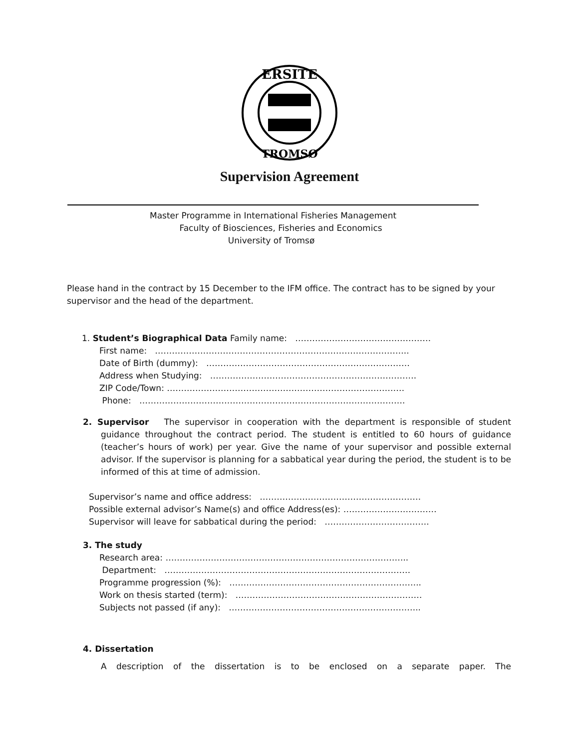ERSITE
TROMSØ
Supervision Agreement
Master Programme in International Fisheries Management
Faculty of Biosciences, Fisheries and Economics
University of Tromsø
Please hand in the contract by 15 December to the IFM office. The contract has to be signed by your supervisor and the head of the department.
1. Student’s Biographical Data Family name: …………………………………………
First name: ……………………………………………………………………………...
Date of Birth (dummy): ………………………………………………………………
Address when Studying: ……………………………………………………………….
ZIP Code/Town: …………………………………………………………………………
Phone: ………………………………………………………………………………….
2. Supervisor The supervisor in cooperation with the department is responsible of student guidance throughout the contract period. The student is entitled to 60 hours of guidance (teacher’s hours of work) per year. Give the name of your supervisor and possible external advisor. If the supervisor is planning for a sabbatical year during the period, the student is to be informed of this at time of admission.
Supervisor’s name and office address: …………………………………………………
Possible external advisor’s Name(s) and office Address(es): ……………………………
Supervisor will leave for sabbatical during the period: ……………………………….
3. The study
Research area: …………………………………………………………………………..
Department: ……………………………………………………………………………
Programme progression (%): …………………………………………………………..
Work on thesis started (term): …………………………………………………………
Subjects not passed (if any): …………………………………………………………..
4. Dissertation
A description of the dissertation is to be enclosed on a separate paper. The